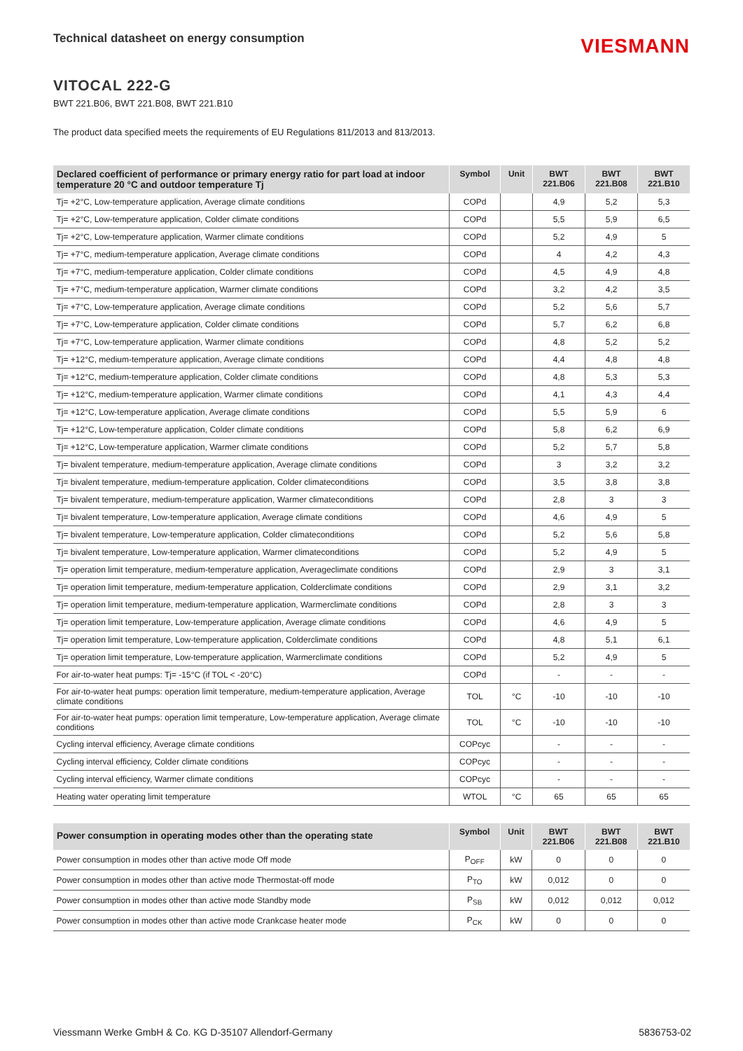Technical datasheet on energy consumption
VIESMANN
VITOCAL 222-G
BWT 221.B06, BWT 221.B08, BWT 221.B10
The product data specified meets the requirements of EU Regulations 811/2013 and 813/2013.
| Declared coefficient of performance or primary energy ratio for part load at indoor temperature 20 °C and outdoor temperature Tj | Symbol | Unit | BWT 221.B06 | BWT 221.B08 | BWT 221.B10 |
| --- | --- | --- | --- | --- | --- |
| Tj= +2°C, Low-temperature application, Average climate conditions | COPd | | 4,9 | 5,2 | 5,3 |
| Tj= +2°C, Low-temperature application, Colder climate conditions | COPd | | 5,5 | 5,9 | 6,5 |
| Tj= +2°C, Low-temperature application, Warmer climate conditions | COPd | | 5,2 | 4,9 | 5 |
| Tj= +7°C, medium-temperature application, Average climate conditions | COPd | | 4 | 4,2 | 4,3 |
| Tj= +7°C, medium-temperature application, Colder climate conditions | COPd | | 4,5 | 4,9 | 4,8 |
| Tj= +7°C, medium-temperature application, Warmer climate conditions | COPd | | 3,2 | 4,2 | 3,5 |
| Tj= +7°C, Low-temperature application, Average climate conditions | COPd | | 5,2 | 5,6 | 5,7 |
| Tj= +7°C, Low-temperature application, Colder climate conditions | COPd | | 5,7 | 6,2 | 6,8 |
| Tj= +7°C, Low-temperature application, Warmer climate conditions | COPd | | 4,8 | 5,2 | 5,2 |
| Tj= +12°C, medium-temperature application, Average climate conditions | COPd | | 4,4 | 4,8 | 4,8 |
| Tj= +12°C, medium-temperature application, Colder climate conditions | COPd | | 4,8 | 5,3 | 5,3 |
| Tj= +12°C, medium-temperature application, Warmer climate conditions | COPd | | 4,1 | 4,3 | 4,4 |
| Tj= +12°C, Low-temperature application, Average climate conditions | COPd | | 5,5 | 5,9 | 6 |
| Tj= +12°C, Low-temperature application, Colder climate conditions | COPd | | 5,8 | 6,2 | 6,9 |
| Tj= +12°C, Low-temperature application, Warmer climate conditions | COPd | | 5,2 | 5,7 | 5,8 |
| Tj= bivalent temperature, medium-temperature application, Average climate conditions | COPd | | 3 | 3,2 | 3,2 |
| Tj= bivalent temperature, medium-temperature application, Colder climateconditions | COPd | | 3,5 | 3,8 | 3,8 |
| Tj= bivalent temperature, medium-temperature application, Warmer climateconditions | COPd | | 2,8 | 3 | 3 |
| Tj= bivalent temperature, Low-temperature application, Average climate conditions | COPd | | 4,6 | 4,9 | 5 |
| Tj= bivalent temperature, Low-temperature application, Colder climateconditions | COPd | | 5,2 | 5,6 | 5,8 |
| Tj= bivalent temperature, Low-temperature application, Warmer climateconditions | COPd | | 5,2 | 4,9 | 5 |
| Tj= operation limit temperature, medium-temperature application, Averageclimate conditions | COPd | | 2,9 | 3 | 3,1 |
| Tj= operation limit temperature, medium-temperature application, Colderclimate conditions | COPd | | 2,9 | 3,1 | 3,2 |
| Tj= operation limit temperature, medium-temperature application, Warmerclimate conditions | COPd | | 2,8 | 3 | 3 |
| Tj= operation limit temperature, Low-temperature application, Average climate conditions | COPd | | 4,6 | 4,9 | 5 |
| Tj= operation limit temperature, Low-temperature application, Colderclimate conditions | COPd | | 4,8 | 5,1 | 6,1 |
| Tj= operation limit temperature, Low-temperature application, Warmerclimate conditions | COPd | | 5,2 | 4,9 | 5 |
| For air-to-water heat pumps: Tj= -15°C (if TOL < -20°C) | COPd | | - | - | - |
| For air-to-water heat pumps: operation limit temperature, medium-temperature application, Average climate conditions | TOL | °C | -10 | -10 | -10 |
| For air-to-water heat pumps: operation limit temperature, Low-temperature application, Average climate conditions | TOL | °C | -10 | -10 | -10 |
| Cycling interval efficiency, Average climate conditions | COPcyc | | - | - | - |
| Cycling interval efficiency, Colder climate conditions | COPcyc | | - | - | - |
| Cycling interval efficiency, Warmer climate conditions | COPcyc | | - | - | - |
| Heating water operating limit temperature | WTOL | °C | 65 | 65 | 65 |
| Power consumption in operating modes other than the operating state | Symbol | Unit | BWT 221.B06 | BWT 221.B08 | BWT 221.B10 |
| --- | --- | --- | --- | --- | --- |
| Power consumption in modes other than active mode Off mode | P<sub>OFF</sub> | kW | 0 | 0 | 0 |
| Power consumption in modes other than active mode Thermostat-off mode | P<sub>TO</sub> | kW | 0,012 | 0 | 0 |
| Power consumption in modes other than active mode Standby mode | P<sub>SB</sub> | kW | 0,012 | 0,012 | 0,012 |
| Power consumption in modes other than active mode Crankcase heater mode | P<sub>CK</sub> | kW | 0 | 0 | 0 |
Viessmann Werke GmbH & Co. KG D-35107 Allendorf-Germany 5836753-02